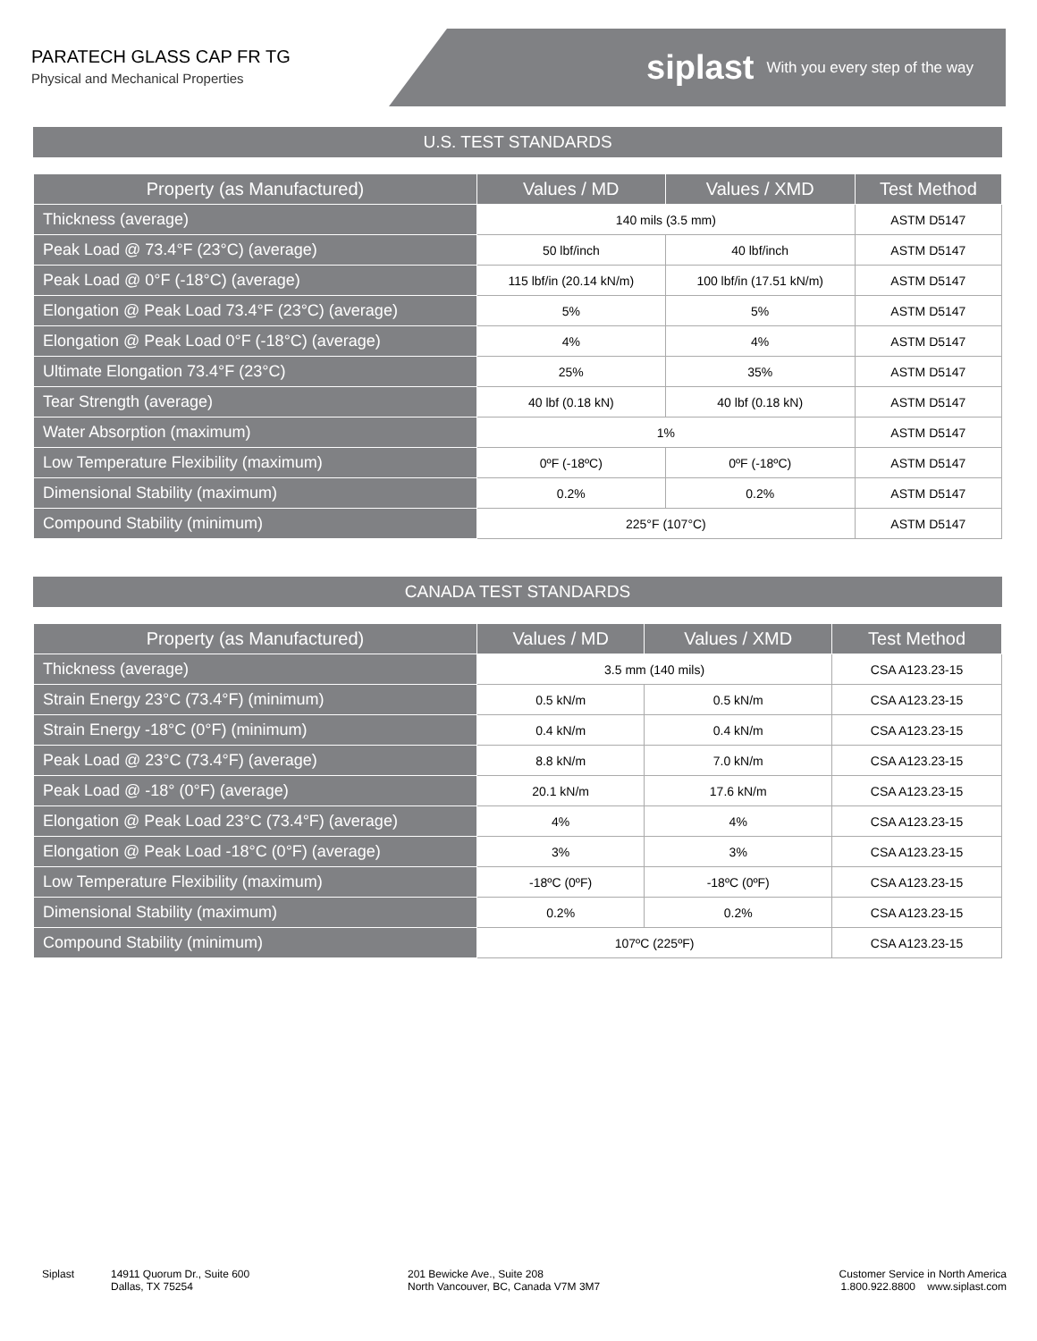PARATECH GLASS CAP FR TG
Physical and Mechanical Properties
siplast With you every step of the way
U.S. TEST STANDARDS
| Property (as Manufactured) | Values / MD | Values / XMD | Test Method |
| --- | --- | --- | --- |
| Thickness (average) | 140 mils (3.5 mm) | | ASTM D5147 |
| Peak Load @ 73.4°F (23°C) (average) | 50 lbf/inch | 40 lbf/inch | ASTM D5147 |
| Peak Load @ 0°F (-18°C) (average) | 115 lbf/in (20.14 kN/m) | 100 lbf/in (17.51 kN/m) | ASTM D5147 |
| Elongation @ Peak Load 73.4°F (23°C) (average) | 5% | 5% | ASTM D5147 |
| Elongation @ Peak Load 0°F (-18°C) (average) | 4% | 4% | ASTM D5147 |
| Ultimate Elongation 73.4°F (23°C) | 25% | 35% | ASTM D5147 |
| Tear Strength (average) | 40 lbf (0.18 kN) | 40 lbf (0.18 kN) | ASTM D5147 |
| Water Absorption (maximum) | 1% | | ASTM D5147 |
| Low Temperature Flexibility (maximum) | 0ºF (-18ºC) | 0ºF (-18ºC) | ASTM D5147 |
| Dimensional Stability (maximum) | 0.2% | 0.2% | ASTM D5147 |
| Compound Stability (minimum) | 225°F (107°C) | | ASTM D5147 |
CANADA TEST STANDARDS
| Property (as Manufactured) | Values / MD | Values / XMD | Test Method |
| --- | --- | --- | --- |
| Thickness (average) | 3.5 mm (140 mils) | | CSA A123.23-15 |
| Strain Energy 23°C (73.4°F) (minimum) | 0.5 kN/m | 0.5 kN/m | CSA A123.23-15 |
| Strain Energy -18°C (0°F) (minimum) | 0.4 kN/m | 0.4 kN/m | CSA A123.23-15 |
| Peak Load @ 23°C (73.4°F) (average) | 8.8 kN/m | 7.0 kN/m | CSA A123.23-15 |
| Peak Load @ -18° (0°F) (average) | 20.1 kN/m | 17.6 kN/m | CSA A123.23-15 |
| Elongation @ Peak Load 23°C (73.4°F) (average) | 4% | 4% | CSA A123.23-15 |
| Elongation @ Peak Load -18°C (0°F) (average) | 3% | 3% | CSA A123.23-15 |
| Low Temperature Flexibility (maximum) | -18ºC (0ºF) | -18ºC (0ºF) | CSA A123.23-15 |
| Dimensional Stability (maximum) | 0.2% | 0.2% | CSA A123.23-15 |
| Compound Stability (minimum) | 107ºC (225ºF) | | CSA A123.23-15 |
Siplast 14911 Quorum Dr., Suite 600
Dallas, TX 75254
201 Bewicke Ave., Suite 208
North Vancouver, BC, Canada V7M 3M7
Customer Service in North America
1.800.922.8800 www.siplast.com